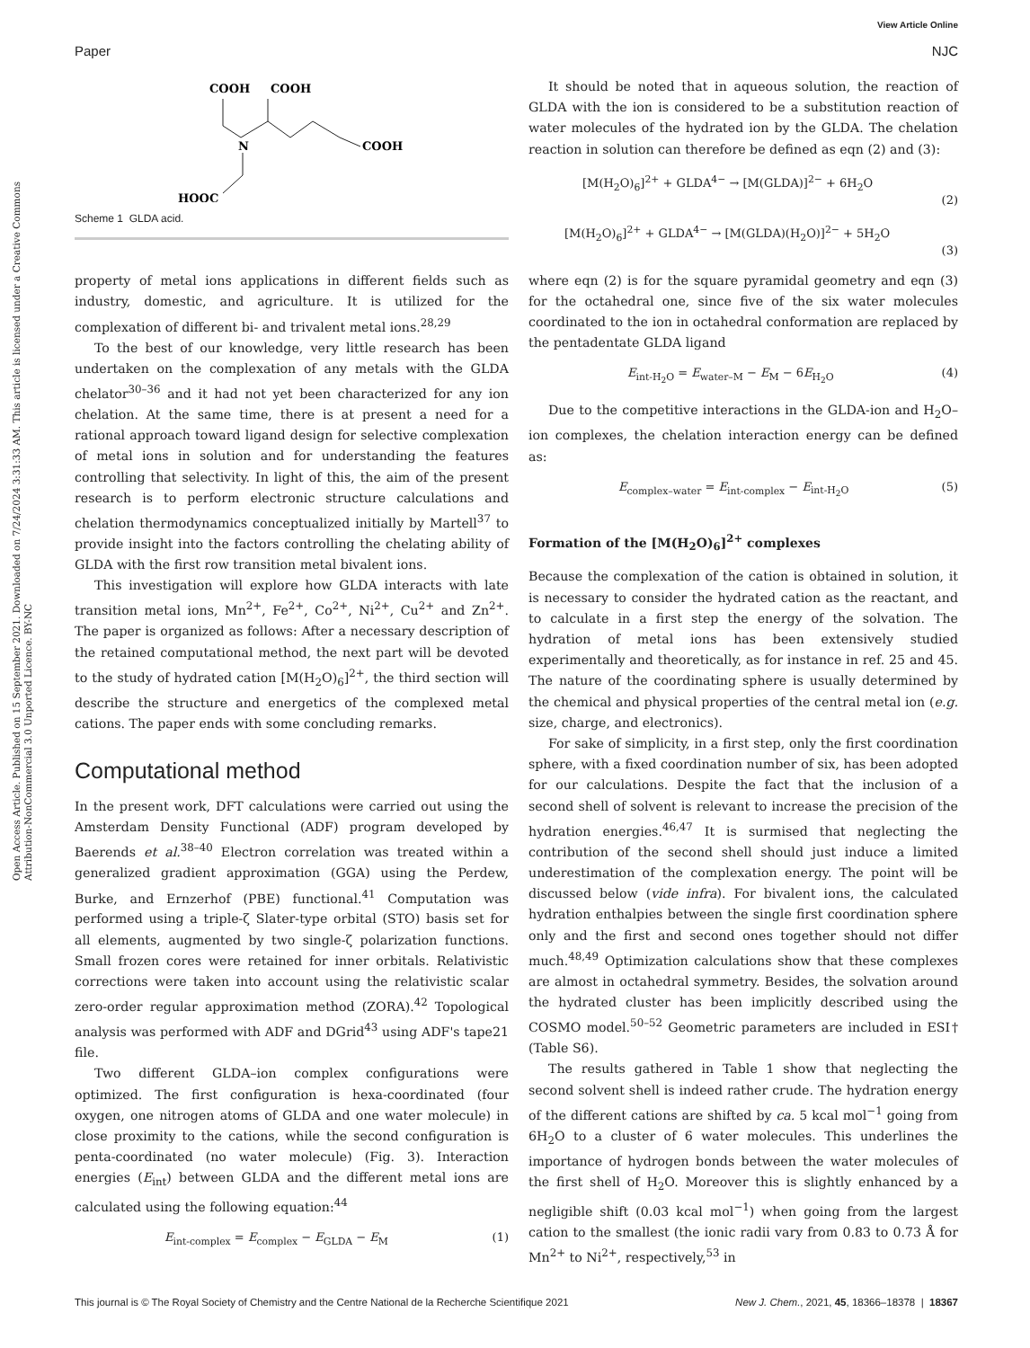View Article Online
Paper NJC
Open Access Article. Published on 15 September 2021. Downloaded on 7/24/2024 3:31:33 AM. This article is licensed under a Creative Commons Attribution-NonCommercial 3.0 Unported Licence. BY-NC
COOH
COOH
COOH
N
HOOC
Scheme 1 GLDA acid.
property of metal ions applications in different fields such as industry, domestic, and agriculture. It is utilized for the complexation of different bi- and trivalent metal ions.<sup>28,29</sup>
To the best of our knowledge, very little research has been undertaken on the complexation of any metals with the GLDA chelator<sup>30–36</sup> and it had not yet been characterized for any ion chelation. At the same time, there is at present a need for a rational approach toward ligand design for selective complexation of metal ions in solution and for understanding the features controlling that selectivity. In light of this, the aim of the present research is to perform electronic structure calculations and chelation thermodynamics conceptualized initially by Martell<sup>37</sup> to provide insight into the factors controlling the chelating ability of GLDA with the first row transition metal bivalent ions.
This investigation will explore how GLDA interacts with late transition metal ions, Mn<sup>2+</sup>, Fe<sup>2+</sup>, Co<sup>2+</sup>, Ni<sup>2+</sup>, Cu<sup>2+</sup> and Zn<sup>2+</sup>. The paper is organized as follows: After a necessary description of the retained computational method, the next part will be devoted to the study of hydrated cation [M(H<sub>2</sub>O)<sub>6</sub>]<sup>2+</sup>, the third section will describe the structure and energetics of the complexed metal cations. The paper ends with some concluding remarks.
Computational method
In the present work, DFT calculations were carried out using the Amsterdam Density Functional (ADF) program developed by Baerends et al.<sup>38–40</sup> Electron correlation was treated within a generalized gradient approximation (GGA) using the Perdew, Burke, and Ernzerhof (PBE) functional.<sup>41</sup> Computation was performed using a triple-ζ Slater-type orbital (STO) basis set for all elements, augmented by two single-ζ polarization functions. Small frozen cores were retained for inner orbitals. Relativistic corrections were taken into account using the relativistic scalar zero-order regular approximation method (ZORA).<sup>42</sup> Topological analysis was performed with ADF and DGrid<sup>43</sup> using ADF's tape21 file.
Two different GLDA–ion complex configurations were optimized. The first configuration is hexa-coordinated (four oxygen, one nitrogen atoms of GLDA and one water molecule) in close proximity to the cations, while the second configuration is penta-coordinated (no water molecule) (Fig. 3). Interaction energies (E<sub>int</sub>) between GLDA and the different metal ions are calculated using the following equation:<sup>44</sup>
E<sub>int-complex</sub> = E<sub>complex</sub> − E<sub>GLDA</sub> − E<sub>M</sub> (1)
It should be noted that in aqueous solution, the reaction of GLDA with the ion is considered to be a substitution reaction of water molecules of the hydrated ion by the GLDA. The chelation reaction in solution can therefore be defined as eqn (2) and (3):
[M(H<sub>2</sub>O)<sub>6</sub>]<sup>2+</sup> + GLDA<sup>4−</sup> → [M(GLDA)]<sup>2−</sup> + 6H<sub>2</sub>O
(2)
[M(H<sub>2</sub>O)<sub>6</sub>]<sup>2+</sup> + GLDA<sup>4−</sup> → [M(GLDA)(H<sub>2</sub>O)]<sup>2−</sup> + 5H<sub>2</sub>O
(3)
where eqn (2) is for the square pyramidal geometry and eqn (3) for the octahedral one, since five of the six water molecules coordinated to the ion in octahedral conformation are replaced by the pentadentate GLDA ligand
E<sub>int-H<sub>2</sub>O</sub> = E<sub>water–M</sub> − E<sub>M</sub> − 6E<sub>H<sub>2</sub>O</sub> (4)
Due to the competitive interactions in the GLDA-ion and H<sub>2</sub>O–ion complexes, the chelation interaction energy can be defined as:
E<sub>complex–water</sub> = E<sub>int-complex</sub> − E<sub>int-H<sub>2</sub>O</sub> (5)
Formation of the [M(H<sub>2</sub>O)<sub>6</sub>]<sup>2+</sup> complexes
Because the complexation of the cation is obtained in solution, it is necessary to consider the hydrated cation as the reactant, and to calculate in a first step the energy of the solvation. The hydration of metal ions has been extensively studied experimentally and theoretically, as for instance in ref. 25 and 45. The nature of the coordinating sphere is usually determined by the chemical and physical properties of the central metal ion (e.g. size, charge, and electronics).
For sake of simplicity, in a first step, only the first coordination sphere, with a fixed coordination number of six, has been adopted for our calculations. Despite the fact that the inclusion of a second shell of solvent is relevant to increase the precision of the hydration energies.<sup>46,47</sup> It is surmised that neglecting the contribution of the second shell should just induce a limited underestimation of the complexation energy. The point will be discussed below (vide infra). For bivalent ions, the calculated hydration enthalpies between the single first coordination sphere only and the first and second ones together should not differ much.<sup>48,49</sup> Optimization calculations show that these complexes are almost in octahedral symmetry. Besides, the solvation around the hydrated cluster has been implicitly described using the COSMO model.<sup>50–52</sup> Geometric parameters are included in ESI† (Table S6).
The results gathered in Table 1 show that neglecting the second solvent shell is indeed rather crude. The hydration energy of the different cations are shifted by ca. 5 kcal mol<sup>−1</sup> going from 6H<sub>2</sub>O to a cluster of 6 water molecules. This underlines the importance of hydrogen bonds between the water molecules of the first shell of H<sub>2</sub>O. Moreover this is slightly enhanced by a negligible shift (0.03 kcal mol<sup>−1</sup>) when going from the largest cation to the smallest (the ionic radii vary from 0.83 to 0.73 Å for Mn<sup>2+</sup> to Ni<sup>2+</sup>, respectively,<sup>53</sup> in
This journal is © The Royal Society of Chemistry and the Centre National de la Recherche Scientifique 2021 New J. Chem., 2021, 45, 18366–18378 | 18367